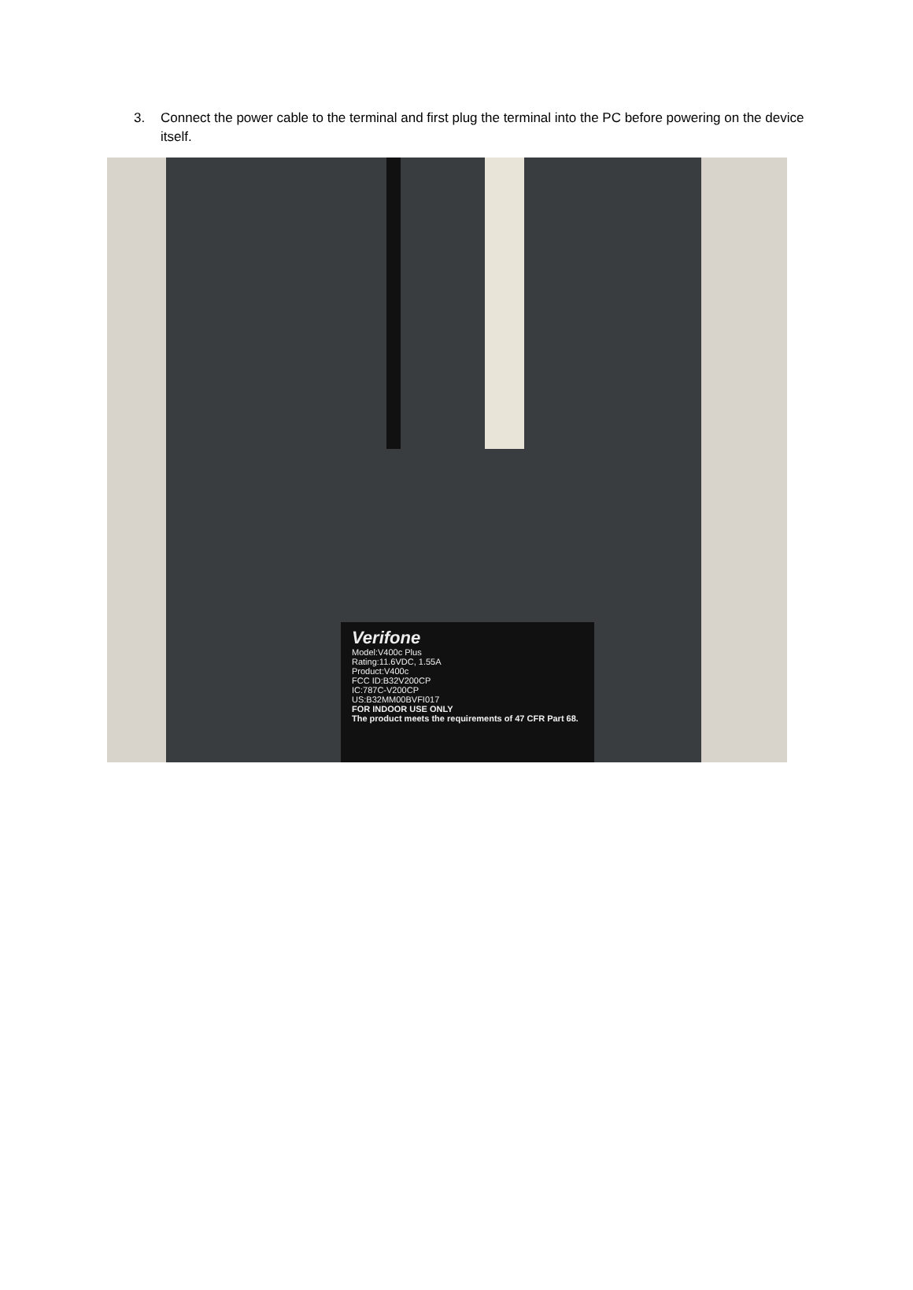3. Connect the power cable to the terminal and first plug the terminal into the PC before powering on the device itself.
Verifone
Model:V400c Plus
Rating:11.6VDC, 1.55A
Product:V400c
FCC ID:B32V200CP
IC:787C-V200CP
US:B32MM00BVFI017
FOR INDOOR USE ONLY
The product meets the requirements of 47 CFR Part 68.